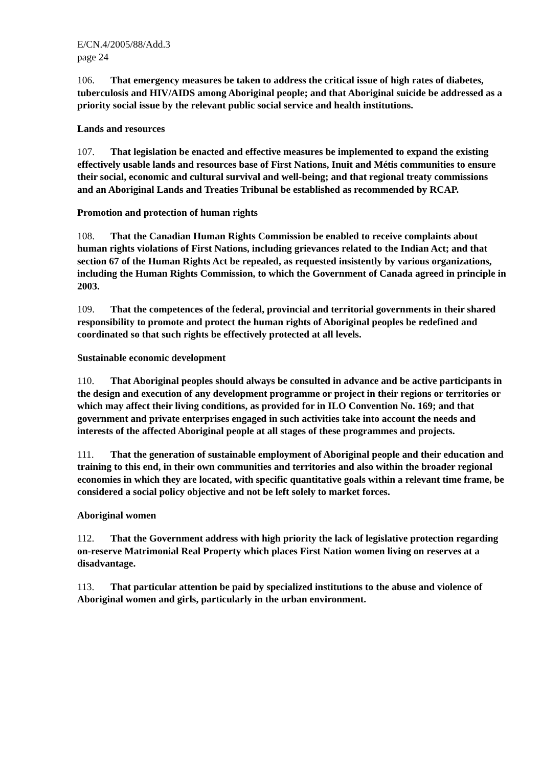E/CN.4/2005/88/Add.3
page 24
106. That emergency measures be taken to address the critical issue of high rates of diabetes, tuberculosis and HIV/AIDS among Aboriginal people; and that Aboriginal suicide be addressed as a priority social issue by the relevant public social service and health institutions.
Lands and resources
107. That legislation be enacted and effective measures be implemented to expand the existing effectively usable lands and resources base of First Nations, Inuit and Métis communities to ensure their social, economic and cultural survival and well-being; and that regional treaty commissions and an Aboriginal Lands and Treaties Tribunal be established as recommended by RCAP.
Promotion and protection of human rights
108. That the Canadian Human Rights Commission be enabled to receive complaints about human rights violations of First Nations, including grievances related to the Indian Act; and that section 67 of the Human Rights Act be repealed, as requested insistently by various organizations, including the Human Rights Commission, to which the Government of Canada agreed in principle in 2003.
109. That the competences of the federal, provincial and territorial governments in their shared responsibility to promote and protect the human rights of Aboriginal peoples be redefined and coordinated so that such rights be effectively protected at all levels.
Sustainable economic development
110. That Aboriginal peoples should always be consulted in advance and be active participants in the design and execution of any development programme or project in their regions or territories or which may affect their living conditions, as provided for in ILO Convention No. 169; and that government and private enterprises engaged in such activities take into account the needs and interests of the affected Aboriginal people at all stages of these programmes and projects.
111. That the generation of sustainable employment of Aboriginal people and their education and training to this end, in their own communities and territories and also within the broader regional economies in which they are located, with specific quantitative goals within a relevant time frame, be considered a social policy objective and not be left solely to market forces.
Aboriginal women
112. That the Government address with high priority the lack of legislative protection regarding on-reserve Matrimonial Real Property which places First Nation women living on reserves at a disadvantage.
113. That particular attention be paid by specialized institutions to the abuse and violence of Aboriginal women and girls, particularly in the urban environment.